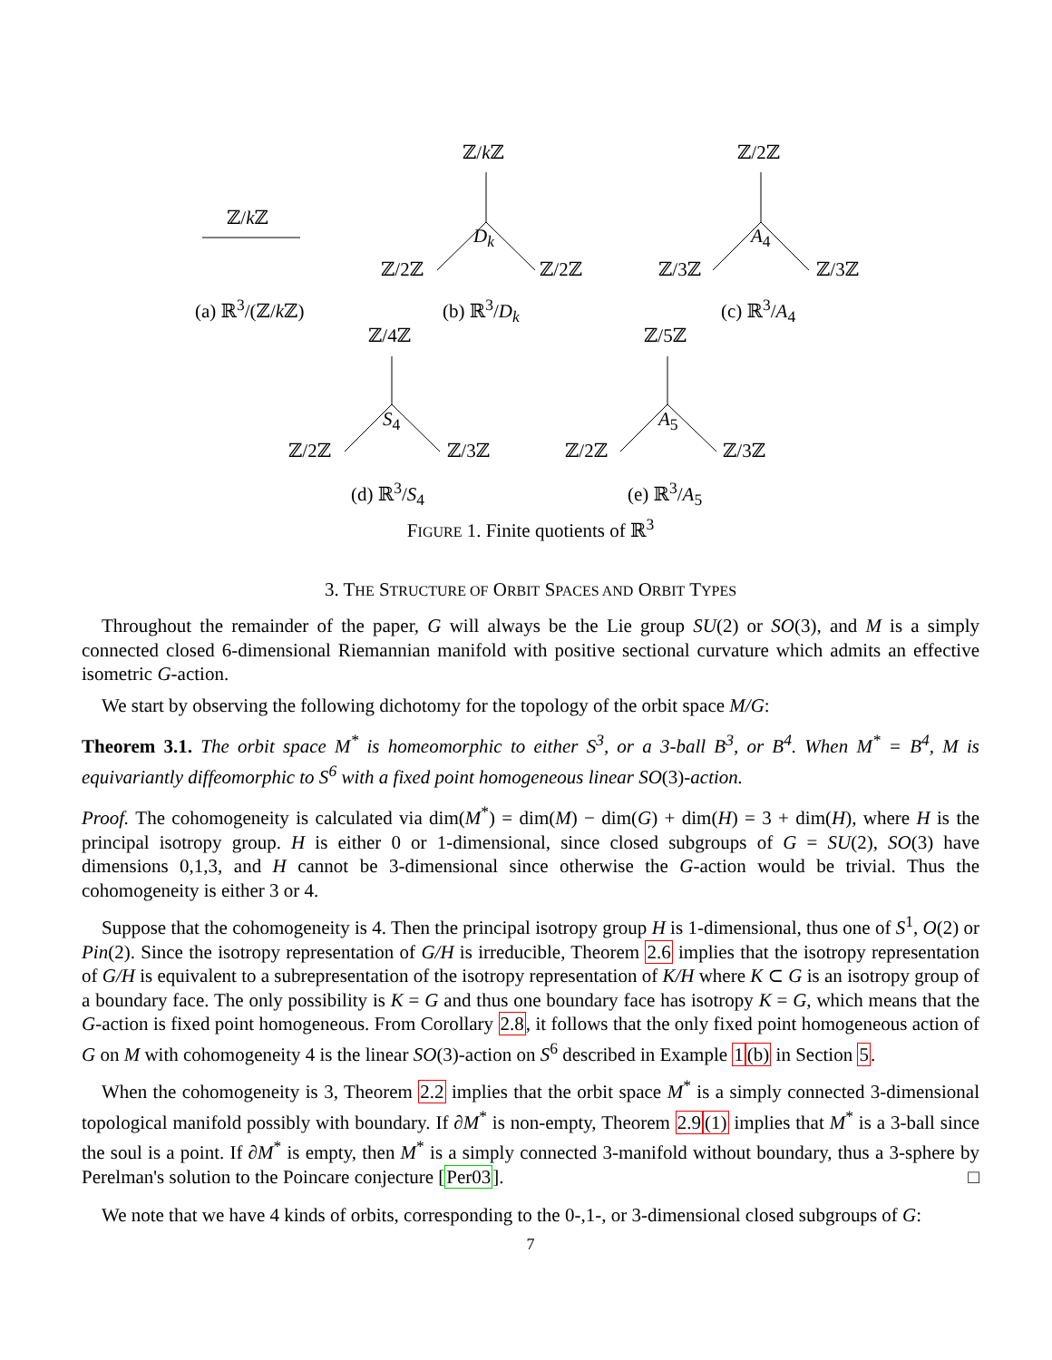ℤ/k ℤ
ℤ/k ℤ ℤ/2ℤ
D<sub>k</sub> A<sub>4</sub>
ℤ/2ℤ ℤ/2ℤ ℤ/3ℤ ℤ/3ℤ
(a) ℝ<sup>3</sup>/(ℤ/k ℤ) (b) ℝ<sup>3</sup>/D<sub>k</sub> (c) ℝ<sup>3</sup>/A<sub>4</sub>
ℤ/4ℤ ℤ/5ℤ
S<sub>4</sub> A<sub>5</sub>
ℤ/2ℤ ℤ/3ℤ ℤ/2ℤ ℤ/3ℤ
(d) ℝ<sup>3</sup>/S<sub>4</sub> (e) ℝ<sup>3</sup>/A<sub>5</sub>
FIGURE 1. Finite quotients of ℝ<sup>3</sup>
3. THE STRUCTURE OF ORBIT SPACES AND ORBIT TYPES
Throughout the remainder of the paper, G will always be the Lie group SU(2) or SO(3), and M is a simply connected closed 6-dimensional Riemannian manifold with positive sectional curvature which admits an effective isometric G-action.
We start by observing the following dichotomy for the topology of the orbit space M/G:
Theorem 3.1. The orbit space M<sup>*</sup> is homeomorphic to either S<sup>3</sup>, or a 3-ball B<sup>3</sup>, or B<sup>4</sup>. When M<sup>*</sup> = B<sup>4</sup>, M is equivariantly diffeomorphic to S<sup>6</sup> with a fixed point homogeneous linear SO(3)-action.
Proof. The cohomogeneity is calculated via dim(M<sup>*</sup>) = dim(M) − dim(G) + dim(H) = 3 + dim(H), where H is the principal isotropy group. H is either 0 or 1-dimensional, since closed subgroups of G = SU(2), SO(3) have dimensions 0,1,3, and H cannot be 3-dimensional since otherwise the G-action would be trivial. Thus the cohomogeneity is either 3 or 4.
Suppose that the cohomogeneity is 4. Then the principal isotropy group H is 1-dimensional, thus one of S<sup>1</sup>, O(2) or Pin(2). Since the isotropy representation of G/H is irreducible, Theorem 2.6 implies that the isotropy representation of G/H is equivalent to a subrepresentation of the isotropy representation of K/H where K ⊂ G is an isotropy group of a boundary face. The only possibility is K = G and thus one boundary face has isotropy K = G, which means that the G-action is fixed point homogeneous. From Corollary 2.8, it follows that the only fixed point homogeneous action of G on M with cohomogeneity 4 is the linear SO(3)-action on S<sup>6</sup> described in Example 1(b) in Section 5.
When the cohomogeneity is 3, Theorem 2.2 implies that the orbit space M<sup>*</sup> is a simply connected 3-dimensional topological manifold possibly with boundary. If ∂M<sup>*</sup> is non-empty, Theorem 2.9(1) implies that M<sup>*</sup> is a 3-ball since the soul is a point. If ∂M<sup>*</sup> is empty, then M<sup>*</sup> is a simply connected 3-manifold without boundary, thus a 3-sphere by Perelman's solution to the Poincare conjecture [Per03]. □
We note that we have 4 kinds of orbits, corresponding to the 0-,1-, or 3-dimensional closed subgroups of G:
7